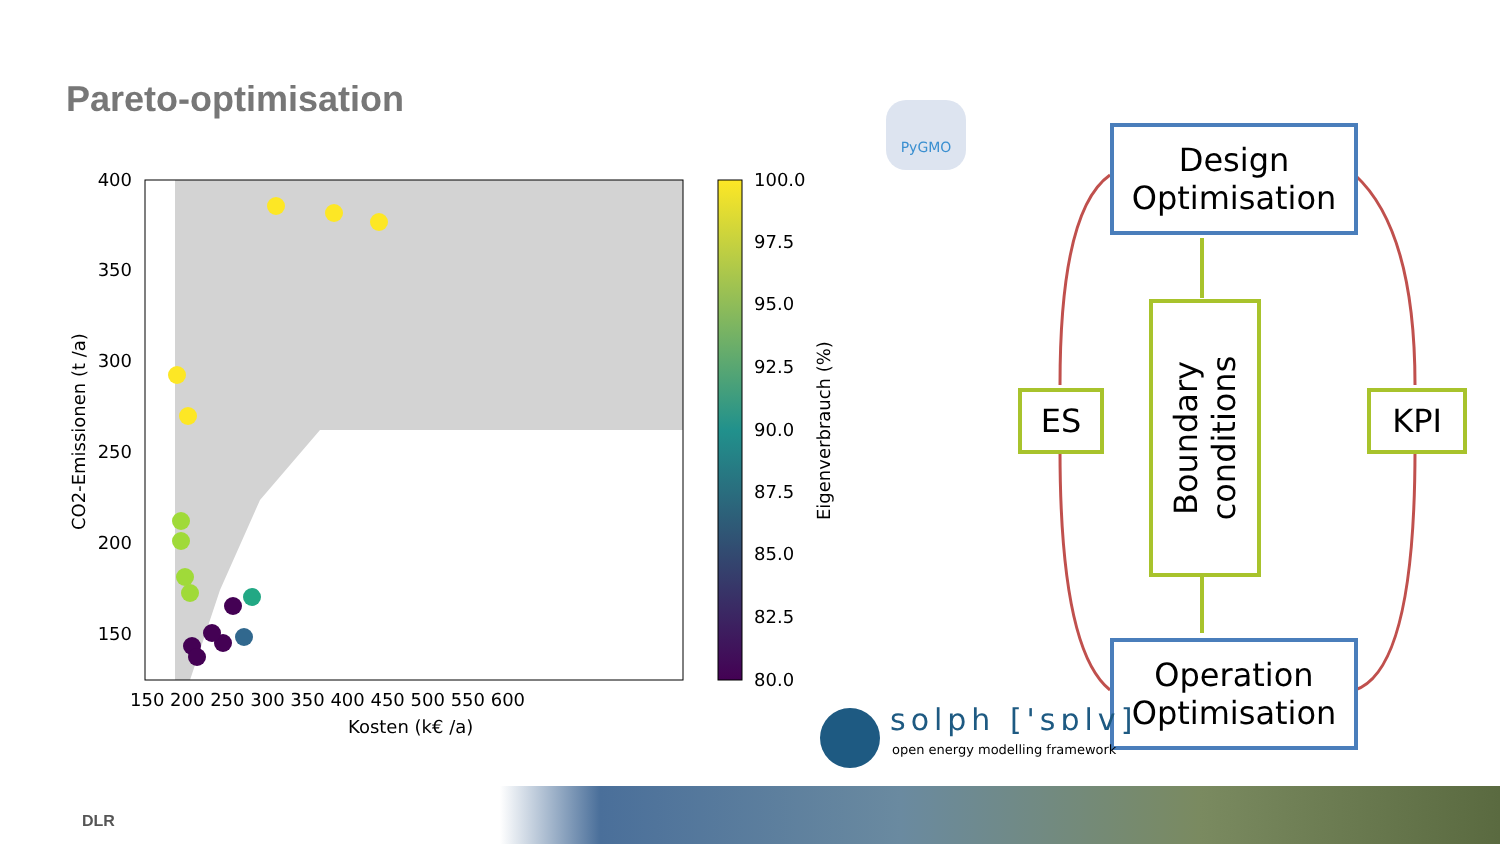Pareto-optimisation
400
350
300
250
200
150
150 200 250 300 350 400 450 500 550 600
Kosten (k€ /a)
CO2-Emissionen (t /a)
100.0
97.5
95.0
92.5
90.0
87.5
85.0
82.5
80.0
Eigenverbrauch (%)
PyGMO
Design
Optimisation
Operation
Optimisation
ES KPI
Boundary
conditions
solph ['sɒlv]
open energy modelling framework
DLR